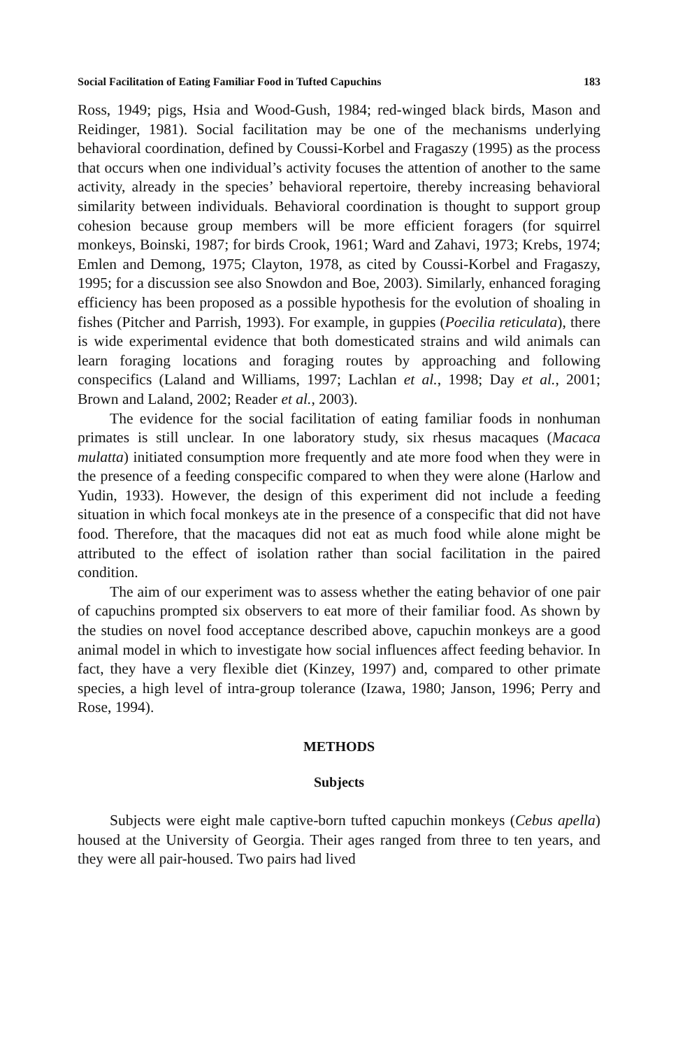Social Facilitation of Eating Familiar Food in Tufted Capuchins 183
Ross, 1949; pigs, Hsia and Wood-Gush, 1984; red-winged black birds, Mason and Reidinger, 1981). Social facilitation may be one of the mechanisms underlying behavioral coordination, defined by Coussi-Korbel and Fragaszy (1995) as the process that occurs when one individual’s activity focuses the attention of another to the same activity, already in the species’ behavioral repertoire, thereby increasing behavioral similarity between individuals. Behavioral coordination is thought to support group cohesion because group members will be more efficient foragers (for squirrel monkeys, Boinski, 1987; for birds Crook, 1961; Ward and Zahavi, 1973; Krebs, 1974; Emlen and Demong, 1975; Clayton, 1978, as cited by Coussi-Korbel and Fragaszy, 1995; for a discussion see also Snowdon and Boe, 2003). Similarly, enhanced foraging efficiency has been proposed as a possible hypothesis for the evolution of shoaling in fishes (Pitcher and Parrish, 1993). For example, in guppies (Poecilia reticulata), there is wide experimental evidence that both domesticated strains and wild animals can learn foraging locations and foraging routes by approaching and following conspecifics (Laland and Williams, 1997; Lachlan et al., 1998; Day et al., 2001; Brown and Laland, 2002; Reader et al., 2003).
The evidence for the social facilitation of eating familiar foods in nonhuman primates is still unclear. In one laboratory study, six rhesus macaques (Macaca mulatta) initiated consumption more frequently and ate more food when they were in the presence of a feeding conspecific compared to when they were alone (Harlow and Yudin, 1933). However, the design of this experiment did not include a feeding situation in which focal monkeys ate in the presence of a conspecific that did not have food. Therefore, that the macaques did not eat as much food while alone might be attributed to the effect of isolation rather than social facilitation in the paired condition.
The aim of our experiment was to assess whether the eating behavior of one pair of capuchins prompted six observers to eat more of their familiar food. As shown by the studies on novel food acceptance described above, capuchin monkeys are a good animal model in which to investigate how social influences affect feeding behavior. In fact, they have a very flexible diet (Kinzey, 1997) and, compared to other primate species, a high level of intra-group tolerance (Izawa, 1980; Janson, 1996; Perry and Rose, 1994).
METHODS
Subjects
Subjects were eight male captive-born tufted capuchin monkeys (Cebus apella) housed at the University of Georgia. Their ages ranged from three to ten years, and they were all pair-housed. Two pairs had lived